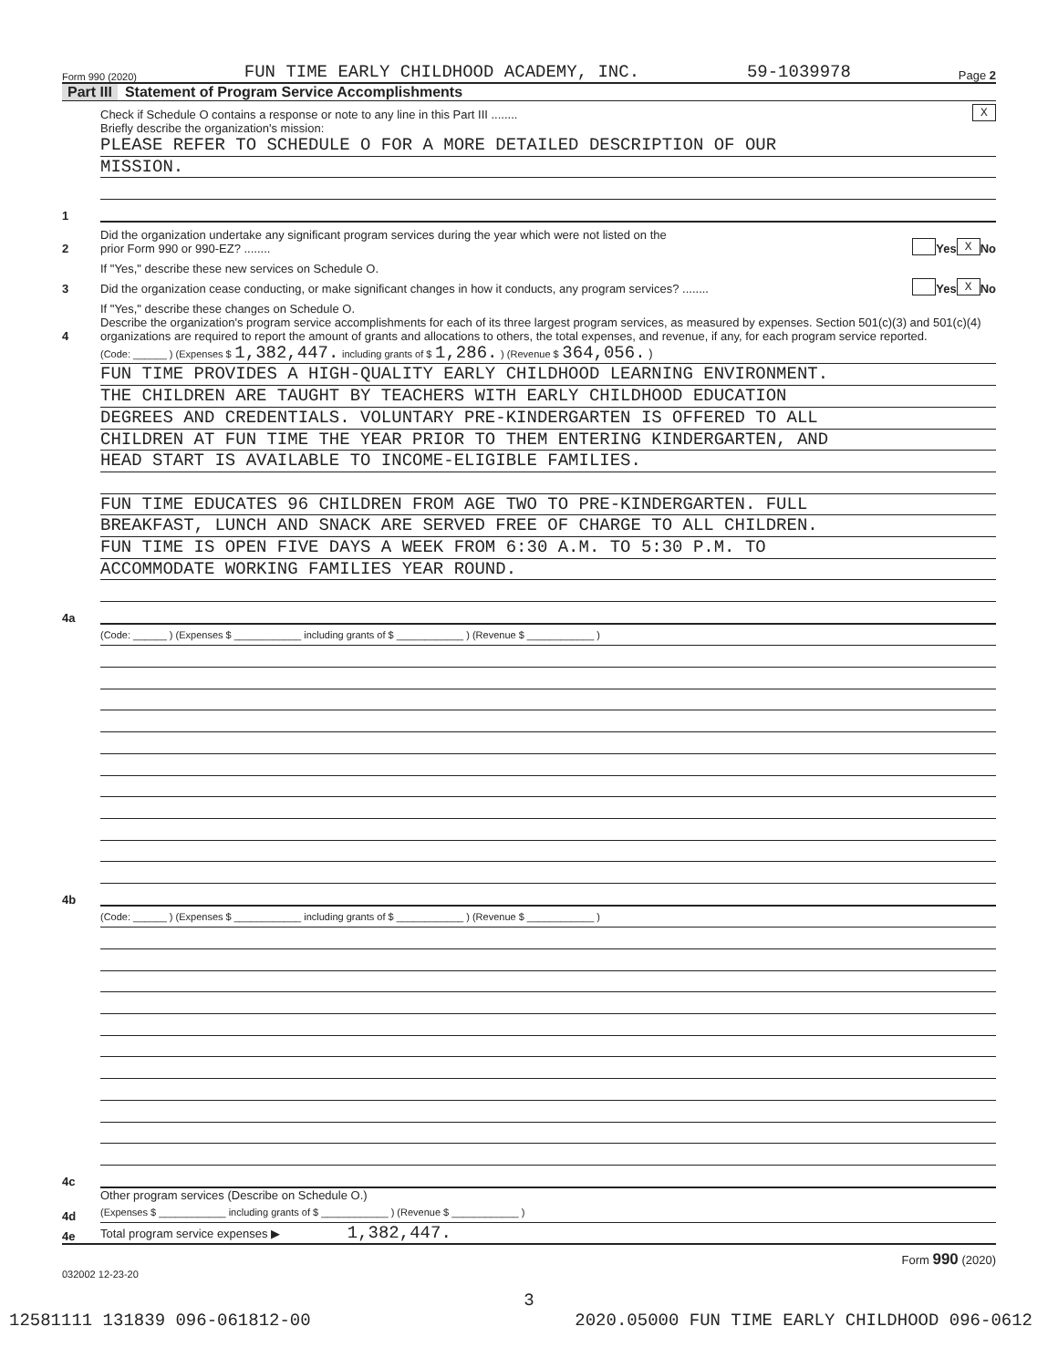Form 990 (2020) FUN TIME EARLY CHILDHOOD ACADEMY, INC. 59-1039978 Page 2
Part III Statement of Program Service Accomplishments
Check if Schedule O contains a response or note to any line in this Part III ........
X
1
Briefly describe the organization's mission:
PLEASE REFER TO SCHEDULE O FOR A MORE DETAILED DESCRIPTION OF OUR
MISSION.
2
Did the organization undertake any significant program services during the year which were not listed on the
prior Form 990 or 990-EZ? ........
Yes X No
If "Yes," describe these new services on Schedule O.
3
Did the organization cease conducting, or make significant changes in how it conducts, any program services? ........
Yes X No
If "Yes," describe these changes on Schedule O.
4
Describe the organization's program service accomplishments for each of its three largest program services, as measured by expenses. Section 501(c)(3) and 501(c)(4) organizations are required to report the amount of grants and allocations to others, the total expenses, and revenue, if any, for each program service reported.
4a
(Code: ______ ) (Expenses $ 1,382,447. including grants of $ 1,286. ) (Revenue $ 364,056. )
FUN TIME PROVIDES A HIGH-QUALITY EARLY CHILDHOOD LEARNING ENVIRONMENT.
THE CHILDREN ARE TAUGHT BY TEACHERS WITH EARLY CHILDHOOD EDUCATION
DEGREES AND CREDENTIALS. VOLUNTARY PRE-KINDERGARTEN IS OFFERED TO ALL
CHILDREN AT FUN TIME THE YEAR PRIOR TO THEM ENTERING KINDERGARTEN, AND
HEAD START IS AVAILABLE TO INCOME-ELIGIBLE FAMILIES.
FUN TIME EDUCATES 96 CHILDREN FROM AGE TWO TO PRE-KINDERGARTEN. FULL
BREAKFAST, LUNCH AND SNACK ARE SERVED FREE OF CHARGE TO ALL CHILDREN.
FUN TIME IS OPEN FIVE DAYS A WEEK FROM 6:30 A.M. TO 5:30 P.M. TO
ACCOMMODATE WORKING FAMILIES YEAR ROUND.
4b
(Code: ______ ) (Expenses $ ____________ including grants of $ ____________ ) (Revenue $ ____________ )
4c
(Code: ______ ) (Expenses $ ____________ including grants of $ ____________ ) (Revenue $ ____________ )
4d
Other program services (Describe on Schedule O.)
(Expenses $ ____________ including grants of $ ____________ ) (Revenue $ ____________ )
4e
Total program service expenses ▶ 1,382,447.
Form 990 (2020)
032002 12-23-20
3
12581111 131839 096-061812-00 2020.05000 FUN TIME EARLY CHILDHOOD 096-0612